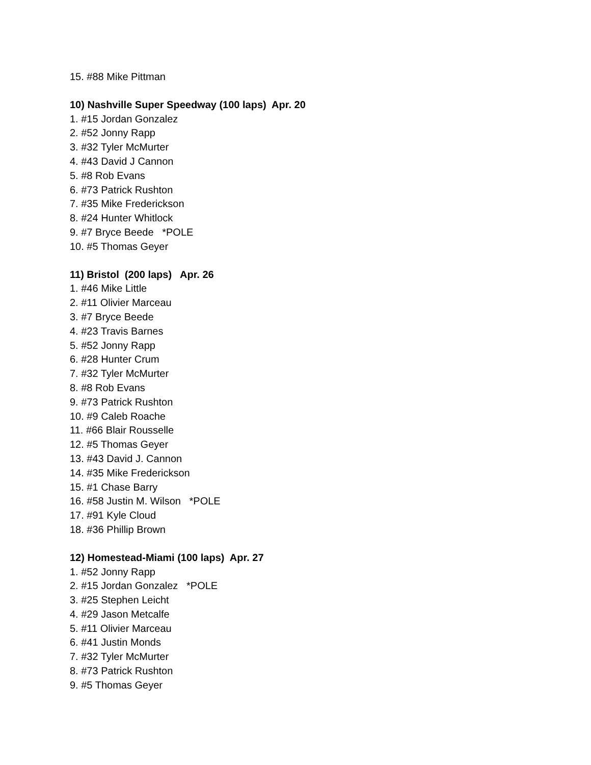15. #88 Mike Pittman
10) Nashville Super Speedway (100 laps) Apr. 20
1. #15 Jordan Gonzalez
2. #52 Jonny Rapp
3. #32 Tyler McMurter
4. #43 David J Cannon
5. #8 Rob Evans
6. #73 Patrick Rushton
7. #35 Mike Frederickson
8. #24 Hunter Whitlock
9. #7 Bryce Beede *POLE
10. #5 Thomas Geyer
11) Bristol (200 laps) Apr. 26
1. #46 Mike Little
2. #11 Olivier Marceau
3. #7 Bryce Beede
4. #23 Travis Barnes
5. #52 Jonny Rapp
6. #28 Hunter Crum
7. #32 Tyler McMurter
8. #8 Rob Evans
9. #73 Patrick Rushton
10. #9 Caleb Roache
11. #66 Blair Rousselle
12. #5 Thomas Geyer
13. #43 David J. Cannon
14. #35 Mike Frederickson
15. #1 Chase Barry
16. #58 Justin M. Wilson *POLE
17. #91 Kyle Cloud
18. #36 Phillip Brown
12) Homestead-Miami (100 laps) Apr. 27
1. #52 Jonny Rapp
2. #15 Jordan Gonzalez *POLE
3. #25 Stephen Leicht
4. #29 Jason Metcalfe
5. #11 Olivier Marceau
6. #41 Justin Monds
7. #32 Tyler McMurter
8. #73 Patrick Rushton
9. #5 Thomas Geyer